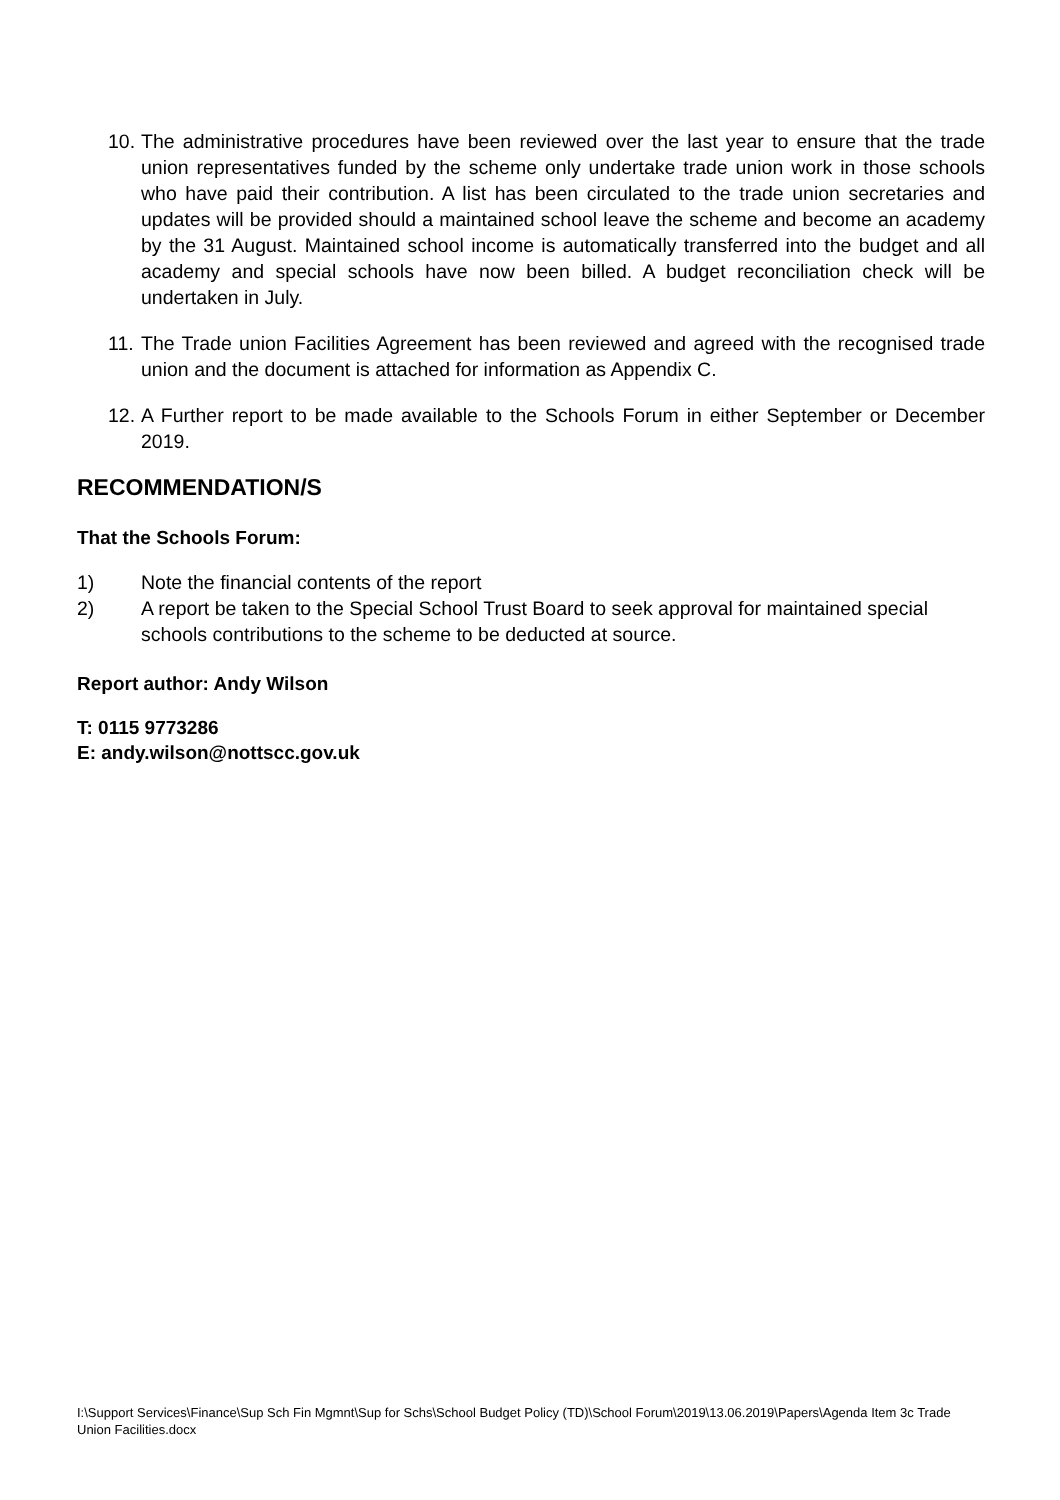10. The administrative procedures have been reviewed over the last year to ensure that the trade union representatives funded by the scheme only undertake trade union work in those schools who have paid their contribution. A list has been circulated to the trade union secretaries and updates will be provided should a maintained school leave the scheme and become an academy by the 31 August. Maintained school income is automatically transferred into the budget and all academy and special schools have now been billed. A budget reconciliation check will be undertaken in July.
11. The Trade union Facilities Agreement has been reviewed and agreed with the recognised trade union and the document is attached for information as Appendix C.
12. A Further report to be made available to the Schools Forum in either September or December 2019.
RECOMMENDATION/S
That the Schools Forum:
1) Note the financial contents of the report
2) A report be taken to the Special School Trust Board to seek approval for maintained special schools contributions to the scheme to be deducted at source.
Report author: Andy Wilson
T: 0115 9773286
E: andy.wilson@nottscc.gov.uk
I:\Support Services\Finance\Sup Sch Fin Mgmnt\Sup for Schs\School Budget Policy (TD)\School Forum\2019\13.06.2019\Papers\Agenda Item 3c Trade Union Facilities.docx